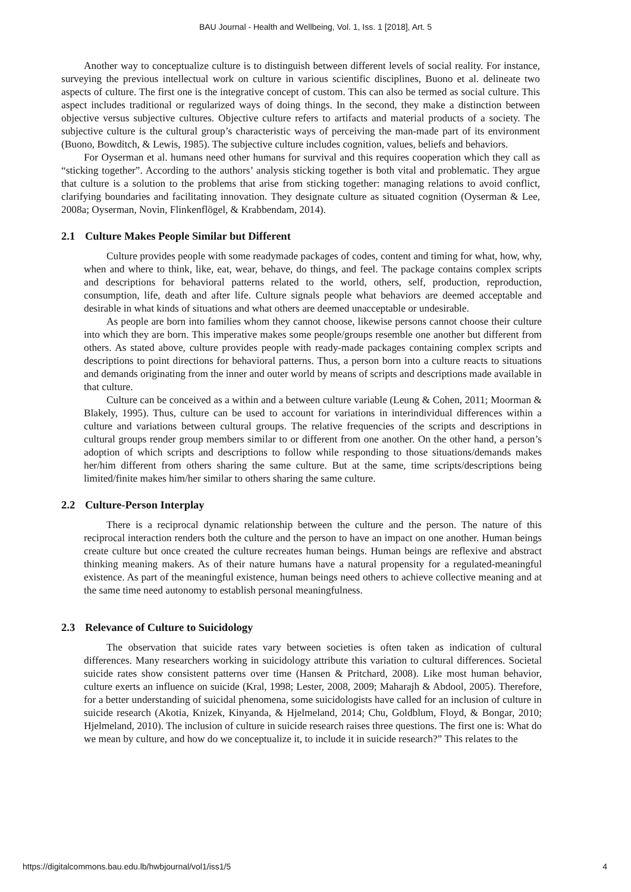BAU Journal - Health and Wellbeing, Vol. 1, Iss. 1 [2018], Art. 5
Another way to conceptualize culture is to distinguish between different levels of social reality. For instance, surveying the previous intellectual work on culture in various scientific disciplines, Buono et al. delineate two aspects of culture. The first one is the integrative concept of custom. This can also be termed as social culture. This aspect includes traditional or regularized ways of doing things. In the second, they make a distinction between objective versus subjective cultures. Objective culture refers to artifacts and material products of a society. The subjective culture is the cultural group’s characteristic ways of perceiving the man-made part of its environment (Buono, Bowditch, & Lewis, 1985). The subjective culture includes cognition, values, beliefs and behaviors.
For Oyserman et al. humans need other humans for survival and this requires cooperation which they call as “sticking together”. According to the authors’ analysis sticking together is both vital and problematic. They argue that culture is a solution to the problems that arise from sticking together: managing relations to avoid conflict, clarifying boundaries and facilitating innovation. They designate culture as situated cognition (Oyserman & Lee, 2008a; Oyserman, Novin, Flinkenflögel, & Krabbendam, 2014).
2.1 Culture Makes People Similar but Different
Culture provides people with some readymade packages of codes, content and timing for what, how, why, when and where to think, like, eat, wear, behave, do things, and feel. The package contains complex scripts and descriptions for behavioral patterns related to the world, others, self, production, reproduction, consumption, life, death and after life. Culture signals people what behaviors are deemed acceptable and desirable in what kinds of situations and what others are deemed unacceptable or undesirable.
As people are born into families whom they cannot choose, likewise persons cannot choose their culture into which they are born. This imperative makes some people/groups resemble one another but different from others. As stated above, culture provides people with ready-made packages containing complex scripts and descriptions to point directions for behavioral patterns. Thus, a person born into a culture reacts to situations and demands originating from the inner and outer world by means of scripts and descriptions made available in that culture.
Culture can be conceived as a within and a between culture variable (Leung & Cohen, 2011; Moorman & Blakely, 1995). Thus, culture can be used to account for variations in interindividual differences within a culture and variations between cultural groups. The relative frequencies of the scripts and descriptions in cultural groups render group members similar to or different from one another. On the other hand, a person’s adoption of which scripts and descriptions to follow while responding to those situations/demands makes her/him different from others sharing the same culture. But at the same, time scripts/descriptions being limited/finite makes him/her similar to others sharing the same culture.
2.2 Culture-Person Interplay
There is a reciprocal dynamic relationship between the culture and the person. The nature of this reciprocal interaction renders both the culture and the person to have an impact on one another. Human beings create culture but once created the culture recreates human beings. Human beings are reflexive and abstract thinking meaning makers. As of their nature humans have a natural propensity for a regulated-meaningful existence. As part of the meaningful existence, human beings need others to achieve collective meaning and at the same time need autonomy to establish personal meaningfulness.
2.3 Relevance of Culture to Suicidology
The observation that suicide rates vary between societies is often taken as indication of cultural differences. Many researchers working in suicidology attribute this variation to cultural differences. Societal suicide rates show consistent patterns over time (Hansen & Pritchard, 2008). Like most human behavior, culture exerts an influence on suicide (Kral, 1998; Lester, 2008, 2009; Maharajh & Abdool, 2005). Therefore, for a better understanding of suicidal phenomena, some suicidologists have called for an inclusion of culture in suicide research (Akotia, Knizek, Kinyanda, & Hjelmeland, 2014; Chu, Goldblum, Floyd, & Bongar, 2010; Hjelmeland, 2010). The inclusion of culture in suicide research raises three questions. The first one is: What do we mean by culture, and how do we conceptualize it, to include it in suicide research?” This relates to the
https://digitalcommons.bau.edu.lb/hwbjournal/vol1/iss1/5 4